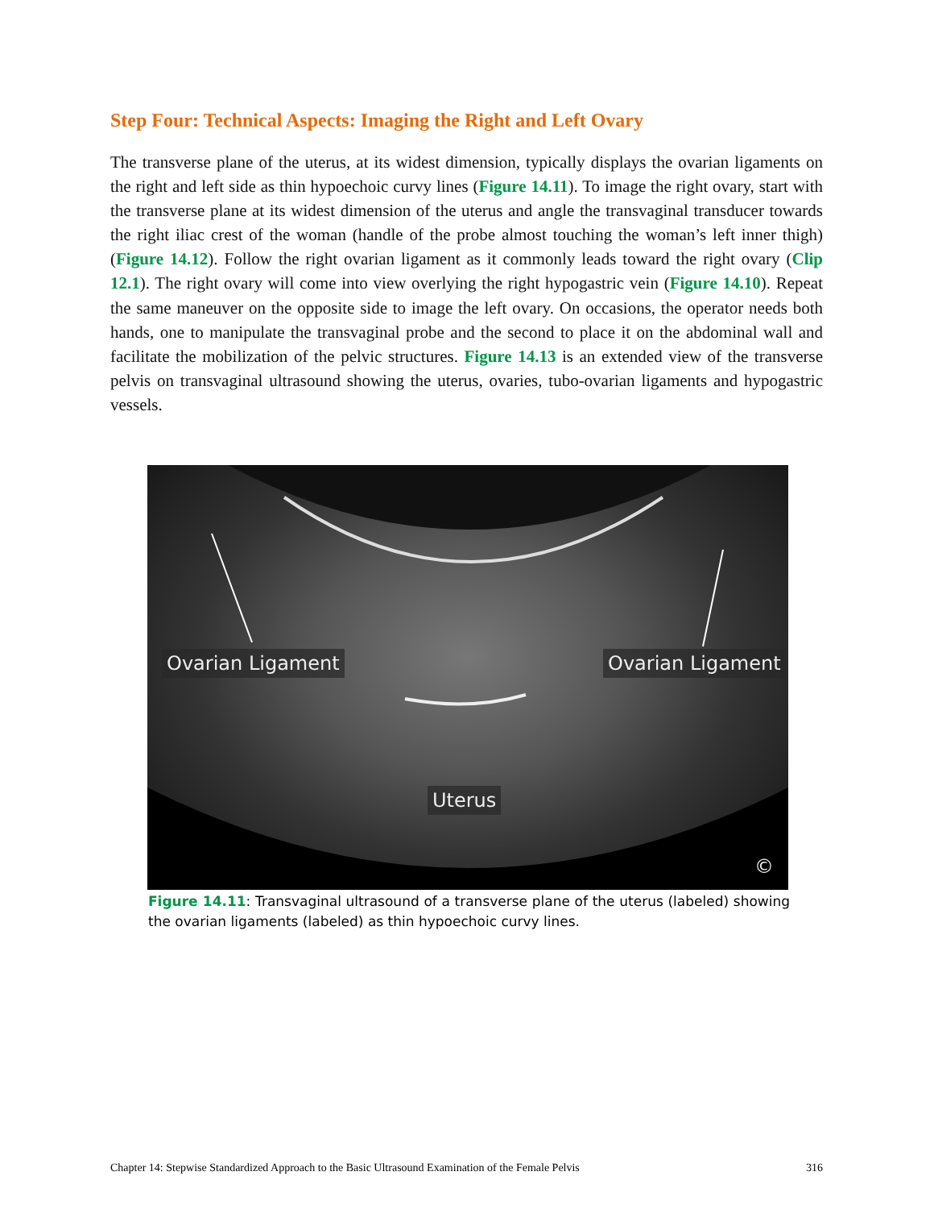Step Four: Technical Aspects: Imaging the Right and Left Ovary
The transverse plane of the uterus, at its widest dimension, typically displays the ovarian ligaments on the right and left side as thin hypoechoic curvy lines (Figure 14.11). To image the right ovary, start with the transverse plane at its widest dimension of the uterus and angle the transvaginal transducer towards the right iliac crest of the woman (handle of the probe almost touching the woman’s left inner thigh) (Figure 14.12). Follow the right ovarian ligament as it commonly leads toward the right ovary (Clip 12.1). The right ovary will come into view overlying the right hypogastric vein (Figure 14.10). Repeat the same maneuver on the opposite side to image the left ovary. On occasions, the operator needs both hands, one to manipulate the transvaginal probe and the second to place it on the abdominal wall and facilitate the mobilization of the pelvic structures. Figure 14.13 is an extended view of the transverse pelvis on transvaginal ultrasound showing the uterus, ovaries, tubo-ovarian ligaments and hypogastric vessels.
Ovarian Ligament Ovarian Ligament
Uterus
©
Figure 14.11: Transvaginal ultrasound of a transverse plane of the uterus (labeled) showing the ovarian ligaments (labeled) as thin hypoechoic curvy lines.
Chapter 14: Stepwise Standardized Approach to the Basic Ultrasound Examination of the Female Pelvis 316